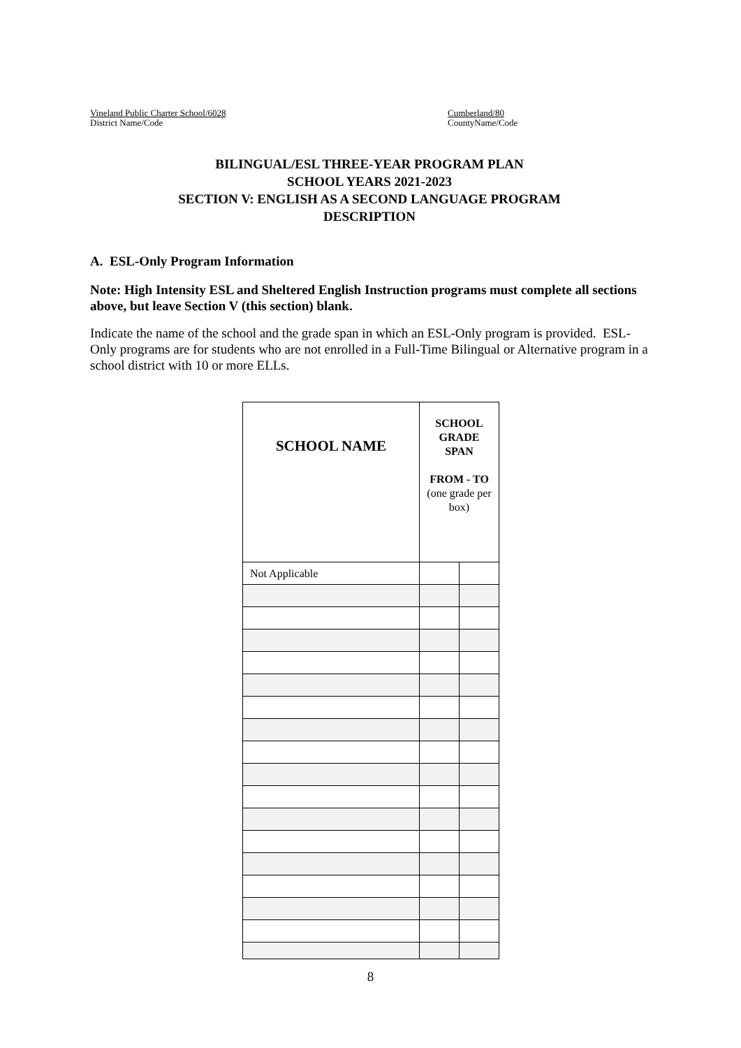Vineland Public Charter School/6028
District Name/Code
Cumberland/80
CountyName/Code
BILINGUAL/ESL THREE-YEAR PROGRAM PLAN
SCHOOL YEARS 2021-2023
SECTION V: ENGLISH AS A SECOND LANGUAGE PROGRAM
DESCRIPTION
A. ESL-Only Program Information
Note: High Intensity ESL and Sheltered English Instruction programs must complete all sections above, but leave Section V (this section) blank.
Indicate the name of the school and the grade span in which an ESL-Only program is provided. ESL-Only programs are for students who are not enrolled in a Full-Time Bilingual or Alternative program in a school district with 10 or more ELLs.
| SCHOOL NAME | SCHOOL GRADE SPAN FROM - TO (one grade per box) | |
| --- | --- | --- |
| Not Applicable | | |
8